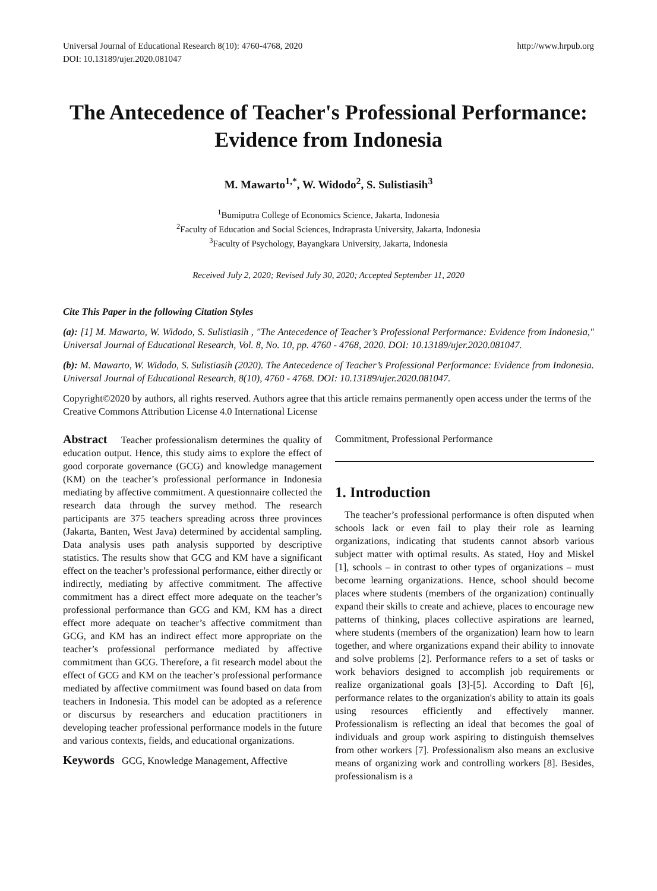Universal Journal of Educational Research 8(10): 4760-4768, 2020
DOI: 10.13189/ujer.2020.081047
http://www.hrpub.org
The Antecedence of Teacher's Professional Performance: Evidence from Indonesia
M. Mawarto<sup>1,*</sup>, W. Widodo<sup>2</sup>, S. Sulistiasih<sup>3</sup>
<sup>1</sup> Bumiputra College of Economics Science, Jakarta, Indonesia
<sup>2</sup> Faculty of Education and Social Sciences, Indraprasta University, Jakarta, Indonesia
<sup>3</sup> Faculty of Psychology, Bayangkara University, Jakarta, Indonesia
Received July 2, 2020; Revised July 30, 2020; Accepted September 11, 2020
Cite This Paper in the following Citation Styles
(a): [1] M. Mawarto, W. Widodo, S. Sulistiasih , "The Antecedence of Teacher’s Professional Performance: Evidence from Indonesia," Universal Journal of Educational Research, Vol. 8, No. 10, pp. 4760 - 4768, 2020. DOI: 10.13189/ujer.2020.081047.
(b): M. Mawarto, W. Widodo, S. Sulistiasih (2020). The Antecedence of Teacher’s Professional Performance: Evidence from Indonesia. Universal Journal of Educational Research, 8(10), 4760 - 4768. DOI: 10.13189/ujer.2020.081047.
Copyright©2020 by authors, all rights reserved. Authors agree that this article remains permanently open access under the terms of the Creative Commons Attribution License 4.0 International License
Abstract Teacher professionalism determines the quality of education output. Hence, this study aims to explore the effect of good corporate governance (GCG) and knowledge management (KM) on the teacher’s professional performance in Indonesia mediating by affective commitment. A questionnaire collected the research data through the survey method. The research participants are 375 teachers spreading across three provinces (Jakarta, Banten, West Java) determined by accidental sampling. Data analysis uses path analysis supported by descriptive statistics. The results show that GCG and KM have a significant effect on the teacher’s professional performance, either directly or indirectly, mediating by affective commitment. The affective commitment has a direct effect more adequate on the teacher’s professional performance than GCG and KM, KM has a direct effect more adequate on teacher’s affective commitment than GCG, and KM has an indirect effect more appropriate on the teacher’s professional performance mediated by affective commitment than GCG. Therefore, a fit research model about the effect of GCG and KM on the teacher’s professional performance mediated by affective commitment was found based on data from teachers in Indonesia. This model can be adopted as a reference or discursus by researchers and education practitioners in developing teacher professional performance models in the future and various contexts, fields, and educational organizations.
Keywords GCG, Knowledge Management, Affective
Commitment, Professional Performance
1. Introduction
The teacher’s professional performance is often disputed when schools lack or even fail to play their role as learning organizations, indicating that students cannot absorb various subject matter with optimal results. As stated, Hoy and Miskel [1], schools – in contrast to other types of organizations – must become learning organizations. Hence, school should become places where students (members of the organization) continually expand their skills to create and achieve, places to encourage new patterns of thinking, places collective aspirations are learned, where students (members of the organization) learn how to learn together, and where organizations expand their ability to innovate and solve problems [2]. Performance refers to a set of tasks or work behaviors designed to accomplish job requirements or realize organizational goals [3]-[5]. According to Daft [6], performance relates to the organization's ability to attain its goals using resources efficiently and effectively manner. Professionalism is reflecting an ideal that becomes the goal of individuals and group work aspiring to distinguish themselves from other workers [7]. Professionalism also means an exclusive means of organizing work and controlling workers [8]. Besides, professionalism is a